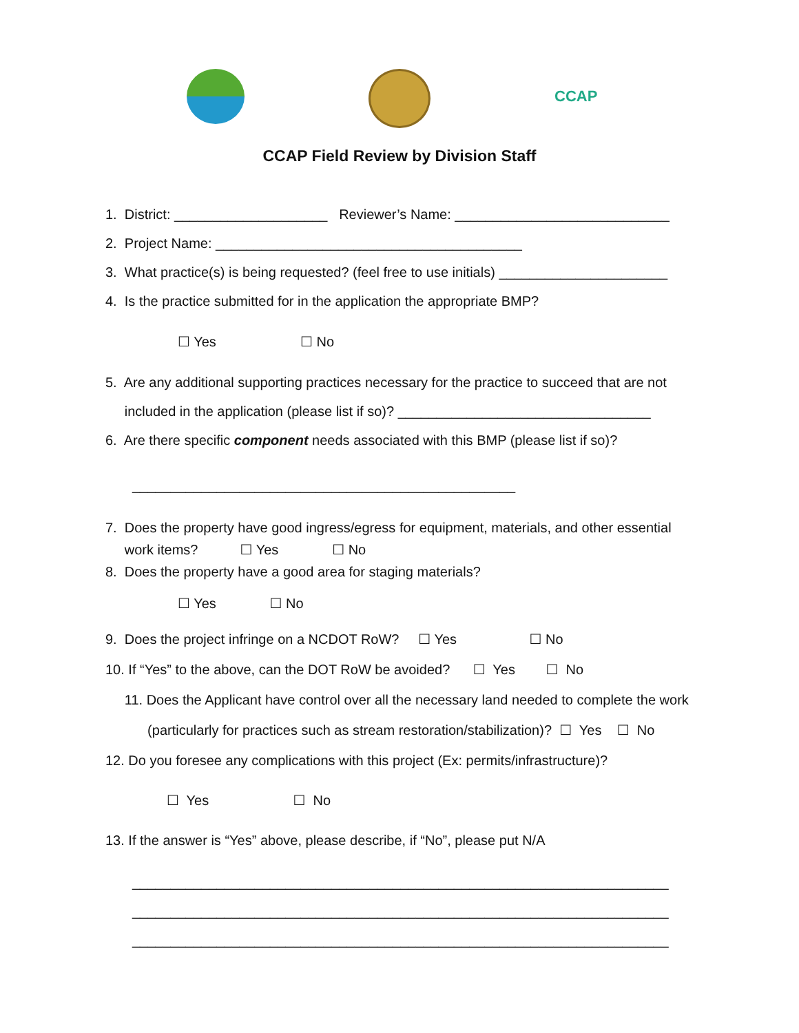CCAP
CCAP Field Review by Division Staff
1. District: ____________________ Reviewer’s Name: ____________________________
2. Project Name: ________________________________________
3. What practice(s) is being requested? (feel free to use initials) ______________________
4. Is the practice submitted for in the application the appropriate BMP?
☐ Yes ☐ No
5. Are any additional supporting practices necessary for the practice to succeed that are not
included in the application (please list if so)? _________________________________
6. Are there specific component needs associated with this BMP (please list if so)?
__________________________________________________
7. Does the property have good ingress/egress for equipment, materials, and other essential work items? ☐ Yes ☐ No 8. Does the property have a good area for staging materials?
☐ Yes ☐ No
9. Does the project infringe on a NCDOT RoW? ☐ Yes ☐ No
10. If “Yes” to the above, can the DOT RoW be avoided? ☐ Yes ☐ No
11. Does the Applicant have control over all the necessary land needed to complete the work
(particularly for practices such as stream restoration/stabilization)? ☐ Yes ☐ No
12. Do you foresee any complications with this project (Ex: permits/infrastructure)?
☐ Yes ☐ No
13. If the answer is “Yes” above, please describe, if “No”, please put N/A
______________________________________________________________________ ______________________________________________________________________ ______________________________________________________________________